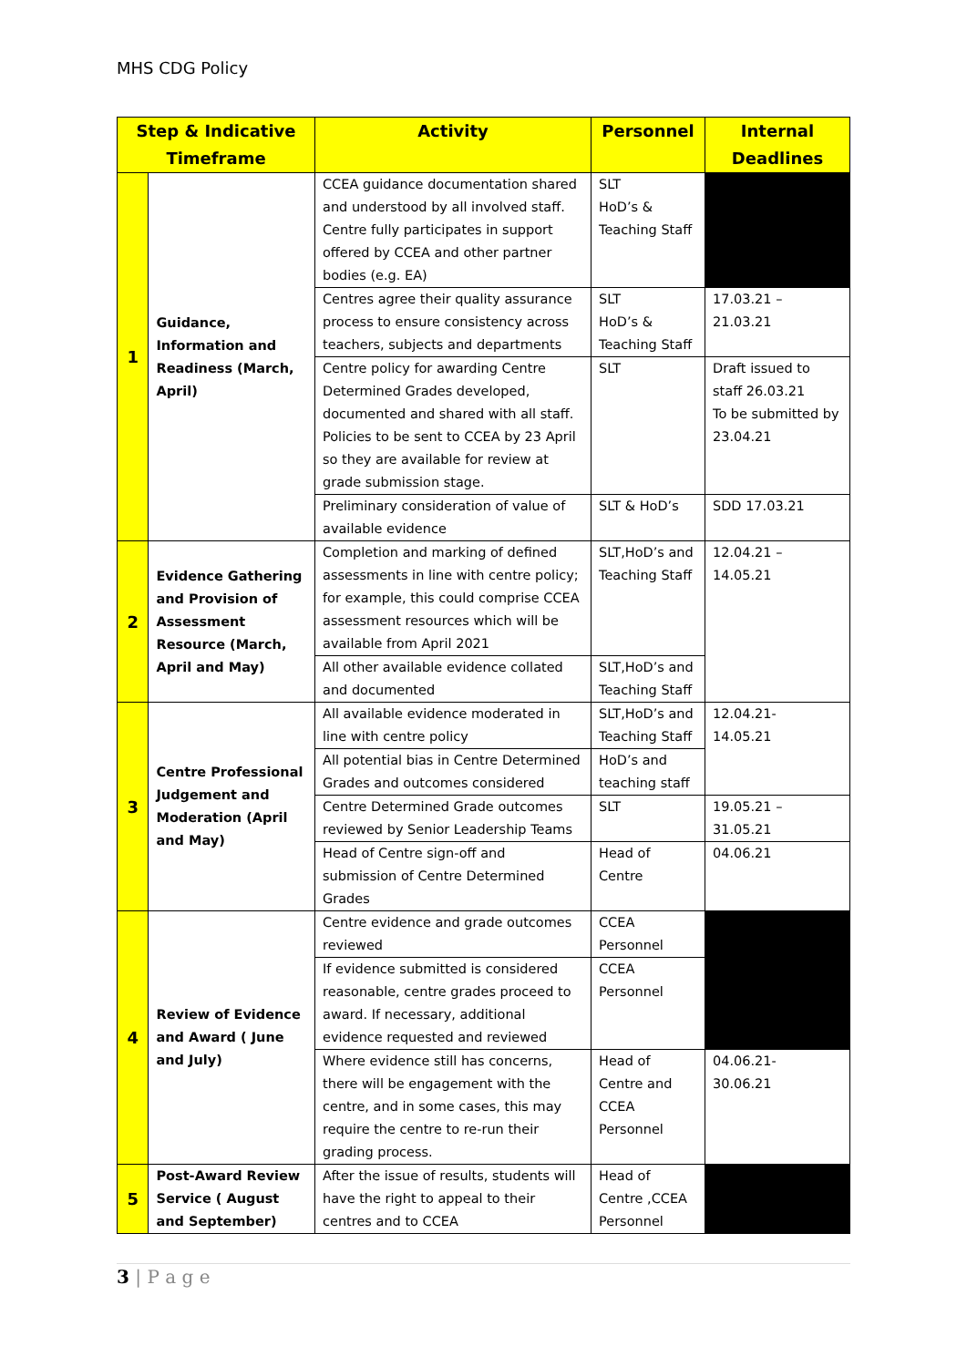MHS CDG Policy
| Step & Indicative Timeframe | | Activity | Personnel | Internal Deadlines |
| --- | --- | --- | --- | --- |
| 1 | Guidance, Information and Readiness (March, April) | CCEA guidance documentation shared and understood by all involved staff. Centre fully participates in support offered by CCEA and other partner bodies (e.g. EA) | SLT HoD’s & Teaching Staff | |
| | | Centres agree their quality assurance process to ensure consistency across teachers, subjects and departments | SLT HoD’s & Teaching Staff | 17.03.21 – 21.03.21 |
| | | Centre policy for awarding Centre Determined Grades developed, documented and shared with all staff. Policies to be sent to CCEA by 23 April so they are available for review at grade submission stage. | SLT | Draft issued to staff 26.03.21 To be submitted by 23.04.21 |
| | | Preliminary consideration of value of available evidence | SLT & HoD’s | SDD 17.03.21 |
| 2 | Evidence Gathering and Provision of Assessment Resource (March, April and May) | Completion and marking of defined assessments in line with centre policy; for example, this could comprise CCEA assessment resources which will be available from April 2021 | SLT,HoD’s and Teaching Staff | 12.04.21 – 14.05.21 |
| | | All other available evidence collated and documented | SLT,HoD’s and Teaching Staff | |
| 3 | Centre Professional Judgement and Moderation (April and May) | All available evidence moderated in line with centre policy | SLT,HoD’s and Teaching Staff | 12.04.21- 14.05.21 |
| | | All potential bias in Centre Determined Grades and outcomes considered | HoD’s and teaching staff | |
| | | Centre Determined Grade outcomes reviewed by Senior Leadership Teams | SLT | 19.05.21 – 31.05.21 |
| | | Head of Centre sign-off and submission of Centre Determined Grades | Head of Centre | 04.06.21 |
| 4 | Review of Evidence and Award ( June and July) | Centre evidence and grade outcomes reviewed | CCEA Personnel | |
| | | If evidence submitted is considered reasonable, centre grades proceed to award. If necessary, additional evidence requested and reviewed | CCEA Personnel | |
| | | Where evidence still has concerns, there will be engagement with the centre, and in some cases, this may require the centre to re-run their grading process. | Head of Centre and CCEA Personnel | 04.06.21- 30.06.21 |
| 5 | Post-Award Review Service ( August and September) | After the issue of results, students will have the right to appeal to their centres and to CCEA | Head of Centre ,CCEA Personnel | |
3 | P a g e